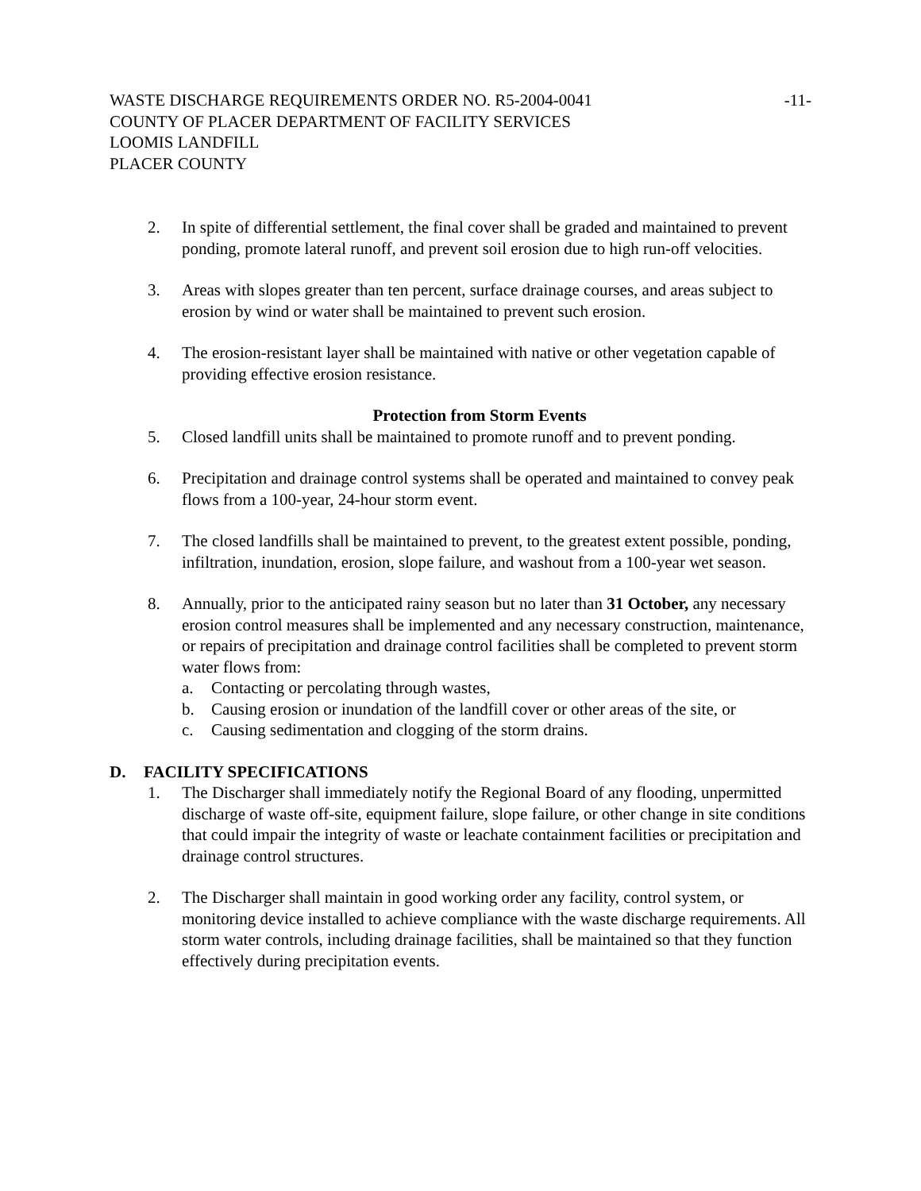WASTE DISCHARGE REQUIREMENTS ORDER NO. R5-2004-0041
-11-
COUNTY OF PLACER DEPARTMENT OF FACILITY SERVICES
LOOMIS LANDFILL
PLACER COUNTY
2. In spite of differential settlement, the final cover shall be graded and maintained to prevent ponding, promote lateral runoff, and prevent soil erosion due to high run-off velocities.
3. Areas with slopes greater than ten percent, surface drainage courses, and areas subject to erosion by wind or water shall be maintained to prevent such erosion.
4. The erosion-resistant layer shall be maintained with native or other vegetation capable of providing effective erosion resistance.
Protection from Storm Events
5. Closed landfill units shall be maintained to promote runoff and to prevent ponding.
6. Precipitation and drainage control systems shall be operated and maintained to convey peak flows from a 100-year, 24-hour storm event.
7. The closed landfills shall be maintained to prevent, to the greatest extent possible, ponding, infiltration, inundation, erosion, slope failure, and washout from a 100-year wet season.
8. Annually, prior to the anticipated rainy season but no later than 31 October, any necessary erosion control measures shall be implemented and any necessary construction, maintenance, or repairs of precipitation and drainage control facilities shall be completed to prevent storm water flows from:
a. Contacting or percolating through wastes,
b. Causing erosion or inundation of the landfill cover or other areas of the site, or
c. Causing sedimentation and clogging of the storm drains.
D. FACILITY SPECIFICATIONS
1. The Discharger shall immediately notify the Regional Board of any flooding, unpermitted discharge of waste off-site, equipment failure, slope failure, or other change in site conditions that could impair the integrity of waste or leachate containment facilities or precipitation and drainage control structures.
2. The Discharger shall maintain in good working order any facility, control system, or monitoring device installed to achieve compliance with the waste discharge requirements. All storm water controls, including drainage facilities, shall be maintained so that they function effectively during precipitation events.